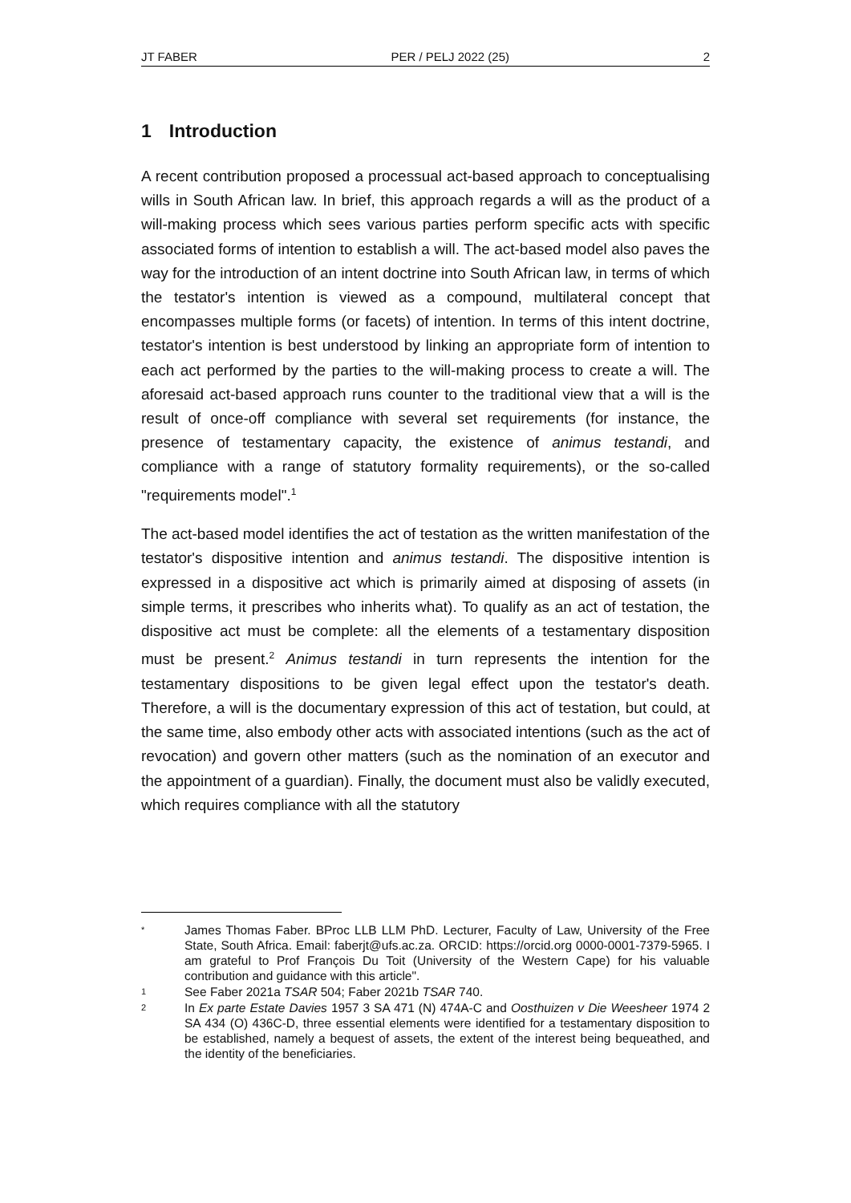JT FABER PER / PELJ 2022 (25) 2
1 Introduction
A recent contribution proposed a processual act-based approach to conceptualising wills in South African law. In brief, this approach regards a will as the product of a will-making process which sees various parties perform specific acts with specific associated forms of intention to establish a will. The act-based model also paves the way for the introduction of an intent doctrine into South African law, in terms of which the testator's intention is viewed as a compound, multilateral concept that encompasses multiple forms (or facets) of intention. In terms of this intent doctrine, testator's intention is best understood by linking an appropriate form of intention to each act performed by the parties to the will-making process to create a will. The aforesaid act-based approach runs counter to the traditional view that a will is the result of once-off compliance with several set requirements (for instance, the presence of testamentary capacity, the existence of animus testandi, and compliance with a range of statutory formality requirements), or the so-called "requirements model".<sup>1</sup>
The act-based model identifies the act of testation as the written manifestation of the testator's dispositive intention and animus testandi. The dispositive intention is expressed in a dispositive act which is primarily aimed at disposing of assets (in simple terms, it prescribes who inherits what). To qualify as an act of testation, the dispositive act must be complete: all the elements of a testamentary disposition must be present.<sup>2</sup> Animus testandi in turn represents the intention for the testamentary dispositions to be given legal effect upon the testator's death. Therefore, a will is the documentary expression of this act of testation, but could, at the same time, also embody other acts with associated intentions (such as the act of revocation) and govern other matters (such as the nomination of an executor and the appointment of a guardian). Finally, the document must also be validly executed, which requires compliance with all the statutory
* James Thomas Faber. BProc LLB LLM PhD. Lecturer, Faculty of Law, University of the Free State, South Africa. Email: faberjt@ufs.ac.za. ORCID: https://orcid.org 0000-0001-7379-5965. I am grateful to Prof François Du Toit (University of the Western Cape) for his valuable contribution and guidance with this article".
1 See Faber 2021a TSAR 504; Faber 2021b TSAR 740.
2 In Ex parte Estate Davies 1957 3 SA 471 (N) 474A-C and Oosthuizen v Die Weesheer 1974 2 SA 434 (O) 436C-D, three essential elements were identified for a testamentary disposition to be established, namely a bequest of assets, the extent of the interest being bequeathed, and the identity of the beneficiaries.